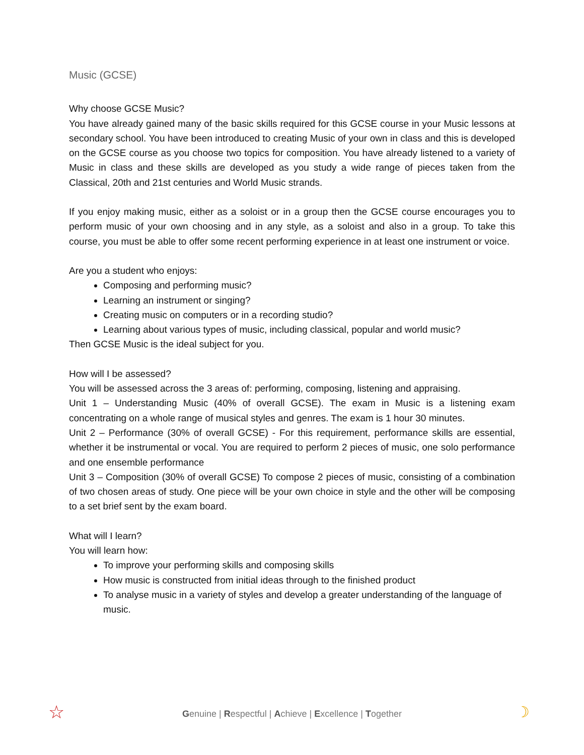Music (GCSE)
Why choose GCSE Music?
You have already gained many of the basic skills required for this GCSE course in your Music lessons at secondary school. You have been introduced to creating Music of your own in class and this is developed on the GCSE course as you choose two topics for composition. You have already listened to a variety of Music in class and these skills are developed as you study a wide range of pieces taken from the Classical, 20th and 21st centuries and World Music strands.
If you enjoy making music, either as a soloist or in a group then the GCSE course encourages you to perform music of your own choosing and in any style, as a soloist and also in a group. To take this course, you must be able to offer some recent performing experience in at least one instrument or voice.
Are you a student who enjoys:
Composing and performing music?
Learning an instrument or singing?
Creating music on computers or in a recording studio?
Learning about various types of music, including classical, popular and world music?
Then GCSE Music is the ideal subject for you.
How will I be assessed?
You will be assessed across the 3 areas of: performing, composing, listening and appraising.
Unit 1 – Understanding Music (40% of overall GCSE). The exam in Music is a listening exam concentrating on a whole range of musical styles and genres. The exam is 1 hour 30 minutes.
Unit 2 – Performance (30% of overall GCSE) - For this requirement, performance skills are essential, whether it be instrumental or vocal. You are required to perform 2 pieces of music, one solo performance and one ensemble performance
Unit 3 – Composition (30% of overall GCSE) To compose 2 pieces of music, consisting of a combination of two chosen areas of study. One piece will be your own choice in style and the other will be composing to a set brief sent by the exam board.
What will I learn?
You will learn how:
To improve your performing skills and composing skills
How music is constructed from initial ideas through to the finished product
To analyse music in a variety of styles and develop a greater understanding of the language of music.
☆
Genuine | Respectful | Achieve | Excellence | Together ☽